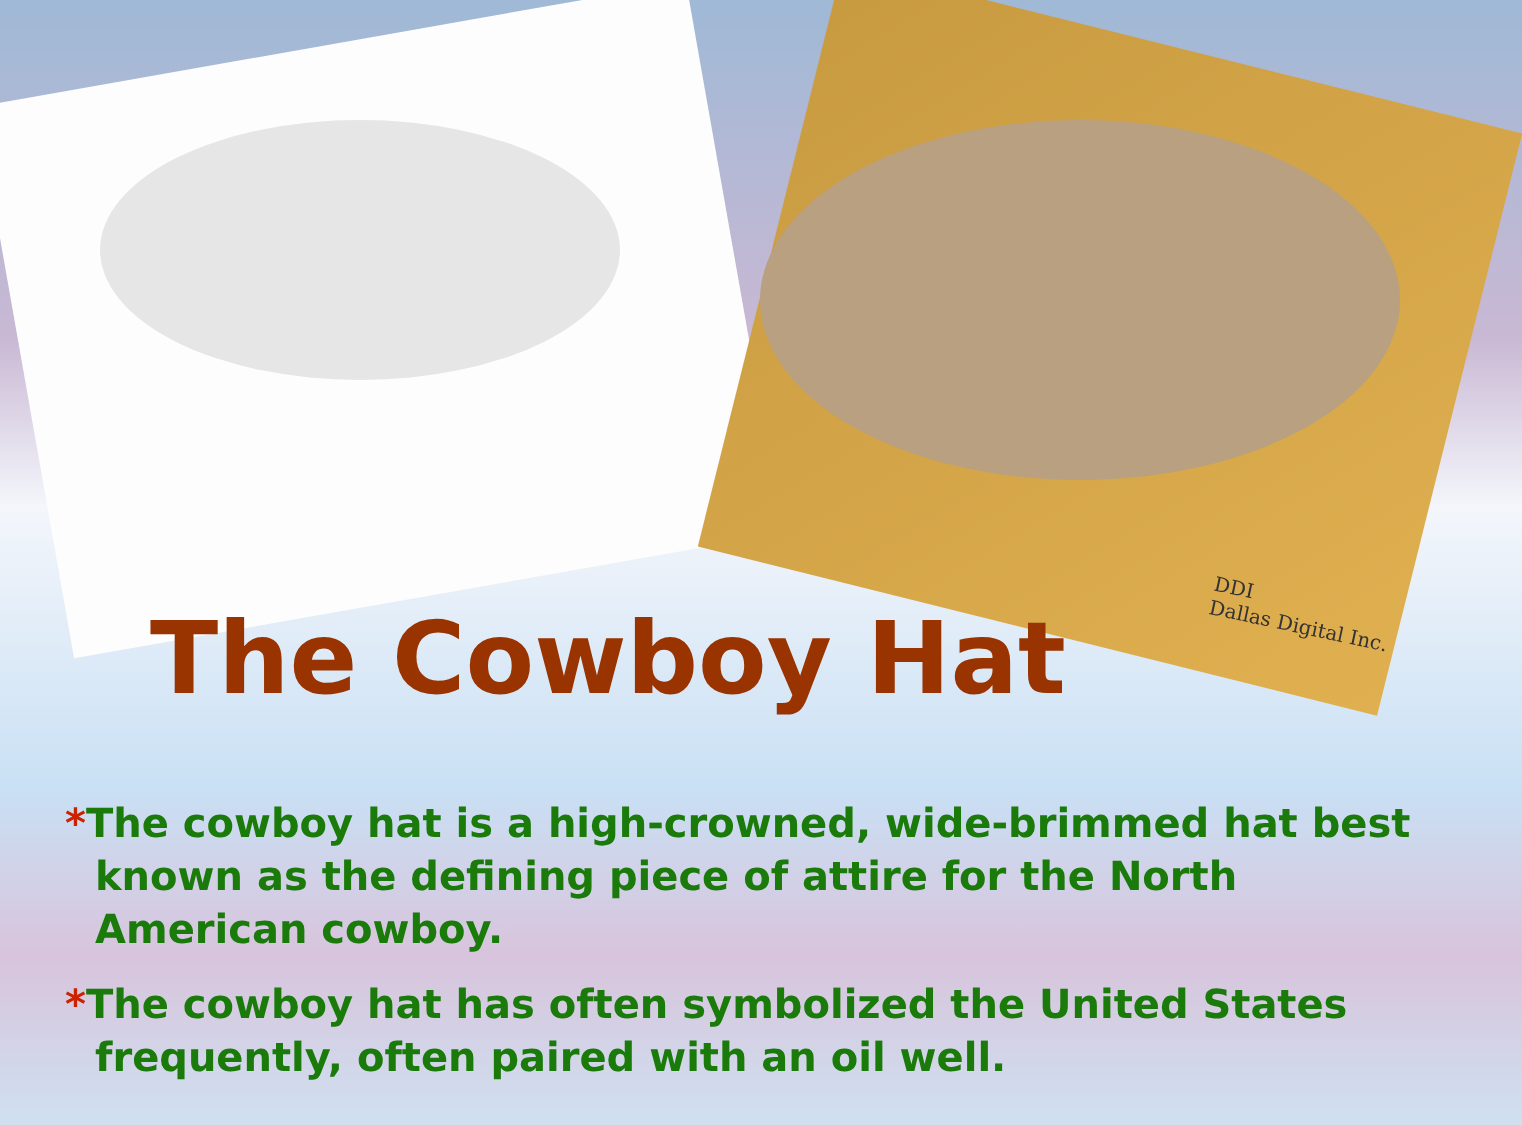DDI
Dallas Digital Inc.
The Cowboy Hat
*The cowboy hat is a high-crowned, wide-brimmed hat best known as the defining piece of attire for the North American cowboy.
*The cowboy hat has often symbolized the United States frequently, often paired with an oil well.